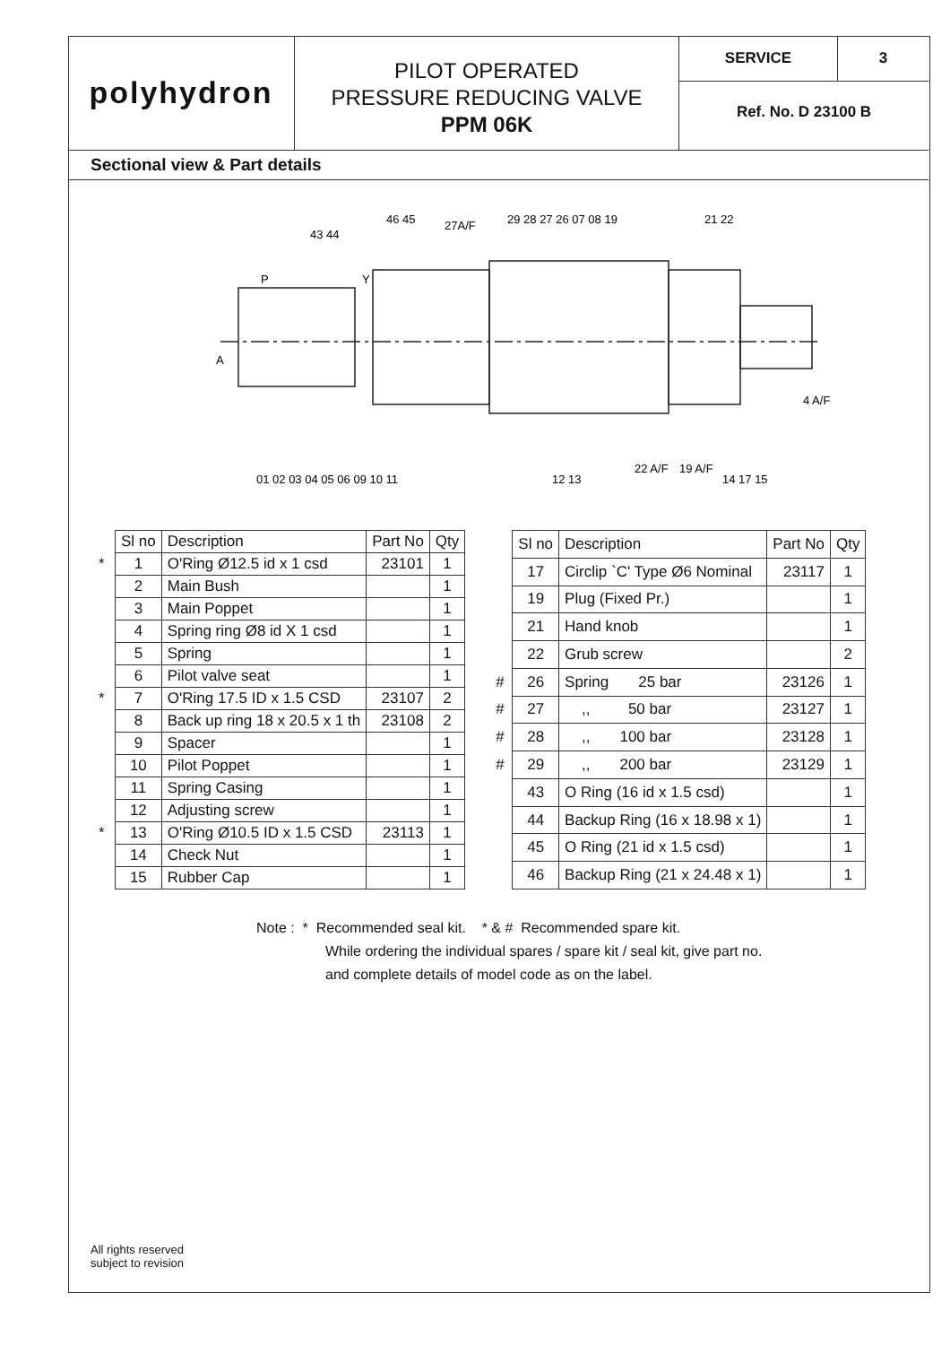polyhydron
PILOT OPERATED
PRESSURE REDUCING VALVE
PPM 06K
SERVICE 3
Ref. No. D 23100 B
Sectional view & Part details
P
Y
A
27A/F
4 A/F
22 A/F
19 A/F
43 44
46 45
29 28 27 26 07 08 19
21 22
01 02 03 04 05 06 09 10 11
12 13
14 17 15
| | Sl no | Description | Part No | Qty |
| * | 1 | O'Ring Ø12.5 id x 1 csd | 23101 | 1 |
| | 2 | Main Bush | | 1 |
| | 3 | Main Poppet | | 1 |
| | 4 | Spring ring Ø8 id X 1 csd | | 1 |
| | 5 | Spring | | 1 |
| | 6 | Pilot valve seat | | 1 |
| * | 7 | O'Ring 17.5 ID x 1.5 CSD | 23107 | 2 |
| | 8 | Back up ring 18 x 20.5 x 1 th | 23108 | 2 |
| | 9 | Spacer | | 1 |
| | 10 | Pilot Poppet | | 1 |
| | 11 | Spring Casing | | 1 |
| | 12 | Adjusting screw | | 1 |
| * | 13 | O'Ring Ø10.5 ID x 1.5 CSD | 23113 | 1 |
| | 14 | Check Nut | | 1 |
| | 15 | Rubber Cap | | 1 |
| | Sl no | Description | Part No | Qty |
| | 17 | Circlip `C' Type Ø6 Nominal | 23117 | 1 |
| | 19 | Plug (Fixed Pr.) | | 1 |
| | 21 | Hand knob | | 1 |
| | 22 | Grub screw | | 2 |
| # | 26 | Spring 25 bar | 23126 | 1 |
| # | 27 | ,, 50 bar | 23127 | 1 |
| # | 28 | ,, 100 bar | 23128 | 1 |
| # | 29 | ,, 200 bar | 23129 | 1 |
| | 43 | O Ring (16 id x 1.5 csd) | | 1 |
| | 44 | Backup Ring (16 x 18.98 x 1) | | 1 |
| | 45 | O Ring (21 id x 1.5 csd) | | 1 |
| | 46 | Backup Ring (21 x 24.48 x 1) | | 1 |
Note : * Recommended seal kit. * & # Recommended spare kit.
While ordering the individual spares / spare kit / seal kit, give part no.
and complete details of model code as on the label.
All rights reserved
subject to revision